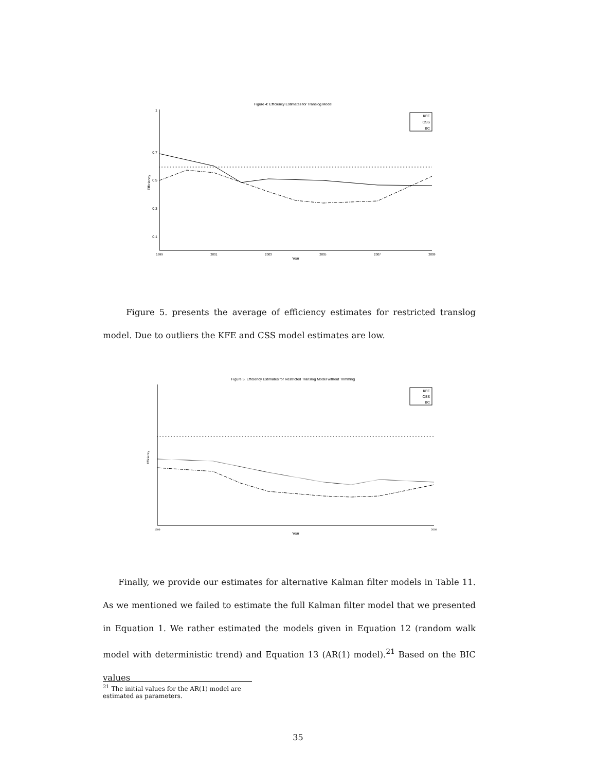Figure 4: Efficiency Estimates for Translog Model
1
0.7
0.5
0.3
0.1
Efficiency
1999
2001
2003
2005
2007
2009
Year
KFE
CSS
BC
Figure 5. presents the average of efficiency estimates for restricted translog model. Due to outliers the KFE and CSS model estimates are low.
Figure 5. Efficiency Estimates for Restricted Translog Model without Trimming
Efficiency
Year
1999
2009
KFE
CSS
BC
Finally, we provide our estimates for alternative Kalman filter models in Table 11. As we mentioned we failed to estimate the full Kalman filter model that we presented in Equation 1. We rather estimated the models given in Equation 12 (random walk model with deterministic trend) and Equation 13 (AR(1) model).<sup>21</sup> Based on the BIC values
<sup>21</sup> The initial values for the AR(1) model are estimated as parameters.
35